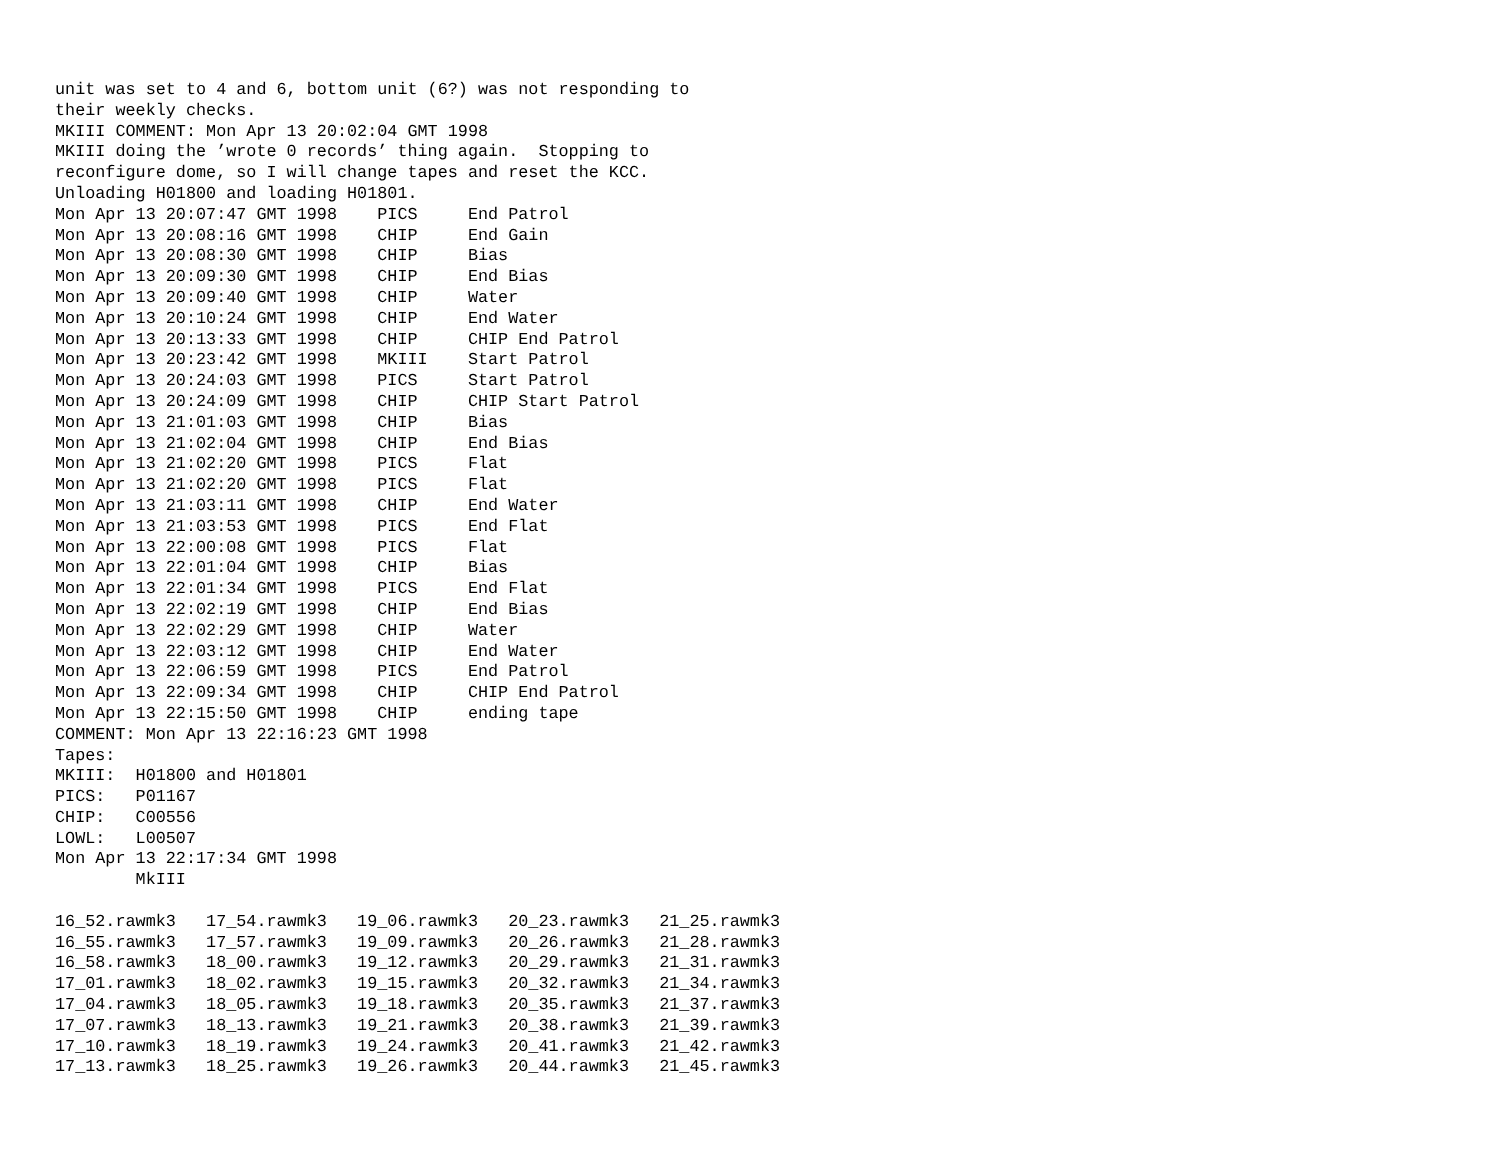unit was set to 4 and 6, bottom unit (6?) was not responding to
their weekly checks.
MKIII COMMENT: Mon Apr 13 20:02:04 GMT 1998
MKIII doing the ’wrote 0 records’ thing again.  Stopping to
reconfigure dome, so I will change tapes and reset the KCC.
Unloading H01800 and loading H01801.
Mon Apr 13 20:07:47 GMT 1998    PICS     End Patrol
Mon Apr 13 20:08:16 GMT 1998    CHIP     End Gain
Mon Apr 13 20:08:30 GMT 1998    CHIP     Bias
Mon Apr 13 20:09:30 GMT 1998    CHIP     End Bias
Mon Apr 13 20:09:40 GMT 1998    CHIP     Water
Mon Apr 13 20:10:24 GMT 1998    CHIP     End Water
Mon Apr 13 20:13:33 GMT 1998    CHIP     CHIP End Patrol
Mon Apr 13 20:23:42 GMT 1998    MKIII    Start Patrol
Mon Apr 13 20:24:03 GMT 1998    PICS     Start Patrol
Mon Apr 13 20:24:09 GMT 1998    CHIP     CHIP Start Patrol
Mon Apr 13 21:01:03 GMT 1998    CHIP     Bias
Mon Apr 13 21:02:04 GMT 1998    CHIP     End Bias
Mon Apr 13 21:02:20 GMT 1998    PICS     Flat
Mon Apr 13 21:02:20 GMT 1998    PICS     Flat
Mon Apr 13 21:03:11 GMT 1998    CHIP     End Water
Mon Apr 13 21:03:53 GMT 1998    PICS     End Flat
Mon Apr 13 22:00:08 GMT 1998    PICS     Flat
Mon Apr 13 22:01:04 GMT 1998    CHIP     Bias
Mon Apr 13 22:01:34 GMT 1998    PICS     End Flat
Mon Apr 13 22:02:19 GMT 1998    CHIP     End Bias
Mon Apr 13 22:02:29 GMT 1998    CHIP     Water
Mon Apr 13 22:03:12 GMT 1998    CHIP     End Water
Mon Apr 13 22:06:59 GMT 1998    PICS     End Patrol
Mon Apr 13 22:09:34 GMT 1998    CHIP     CHIP End Patrol
Mon Apr 13 22:15:50 GMT 1998    CHIP     ending tape
COMMENT: Mon Apr 13 22:16:23 GMT 1998
Tapes:
MKIII:  H01800 and H01801
PICS:   P01167
CHIP:   C00556
LOWL:   L00507
Mon Apr 13 22:17:34 GMT 1998
        MkIII

16_52.rawmk3   17_54.rawmk3   19_06.rawmk3   20_23.rawmk3   21_25.rawmk3
16_55.rawmk3   17_57.rawmk3   19_09.rawmk3   20_26.rawmk3   21_28.rawmk3
16_58.rawmk3   18_00.rawmk3   19_12.rawmk3   20_29.rawmk3   21_31.rawmk3
17_01.rawmk3   18_02.rawmk3   19_15.rawmk3   20_32.rawmk3   21_34.rawmk3
17_04.rawmk3   18_05.rawmk3   19_18.rawmk3   20_35.rawmk3   21_37.rawmk3
17_07.rawmk3   18_13.rawmk3   19_21.rawmk3   20_38.rawmk3   21_39.rawmk3
17_10.rawmk3   18_19.rawmk3   19_24.rawmk3   20_41.rawmk3   21_42.rawmk3
17_13.rawmk3   18_25.rawmk3   19_26.rawmk3   20_44.rawmk3   21_45.rawmk3